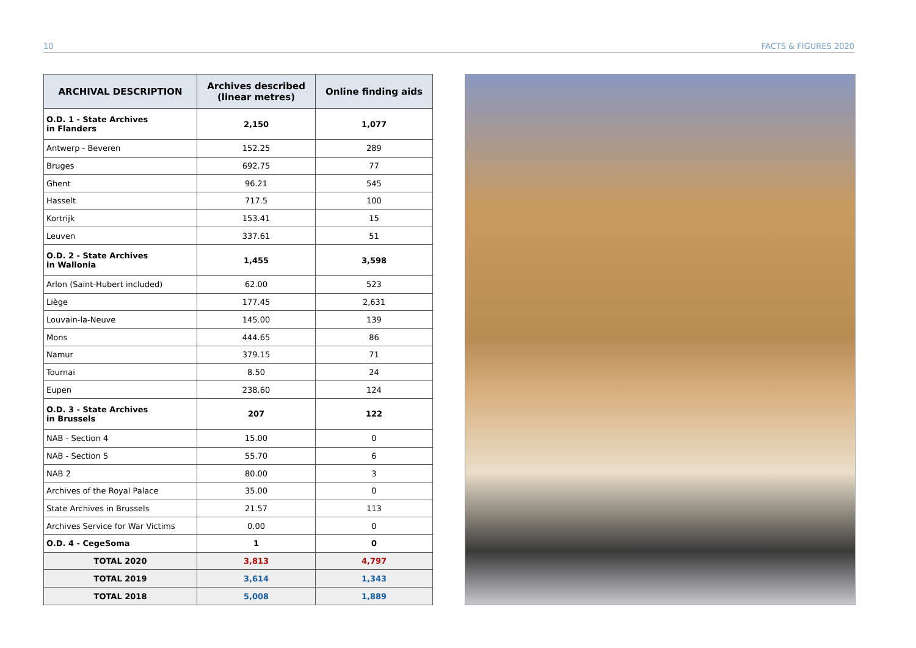10 FACTS & FIGURES 2020
| ARCHIVAL DESCRIPTION | Archives described (linear metres) | Online finding aids |
| --- | --- | --- |
| O.D. 1 - State Archives in Flanders | 2,150 | 1,077 |
| Antwerp - Beveren | 152.25 | 289 |
| Bruges | 692.75 | 77 |
| Ghent | 96.21 | 545 |
| Hasselt | 717.5 | 100 |
| Kortrijk | 153.41 | 15 |
| Leuven | 337.61 | 51 |
| O.D. 2 - State Archives in Wallonia | 1,455 | 3,598 |
| Arlon (Saint-Hubert included) | 62.00 | 523 |
| Liège | 177.45 | 2,631 |
| Louvain-la-Neuve | 145.00 | 139 |
| Mons | 444.65 | 86 |
| Namur | 379.15 | 71 |
| Tournai | 8.50 | 24 |
| Eupen | 238.60 | 124 |
| O.D. 3 - State Archives in Brussels | 207 | 122 |
| NAB - Section 4 | 15.00 | 0 |
| NAB - Section 5 | 55.70 | 6 |
| NAB 2 | 80.00 | 3 |
| Archives of the Royal Palace | 35.00 | 0 |
| State Archives in Brussels | 21.57 | 113 |
| Archives Service for War Victims | 0.00 | 0 |
| O.D. 4 - CegeSoma | 1 | 0 |
| TOTAL 2020 | 3,813 | 4,797 |
| TOTAL 2019 | 3,614 | 1,343 |
| TOTAL 2018 | 5,008 | 1,889 |